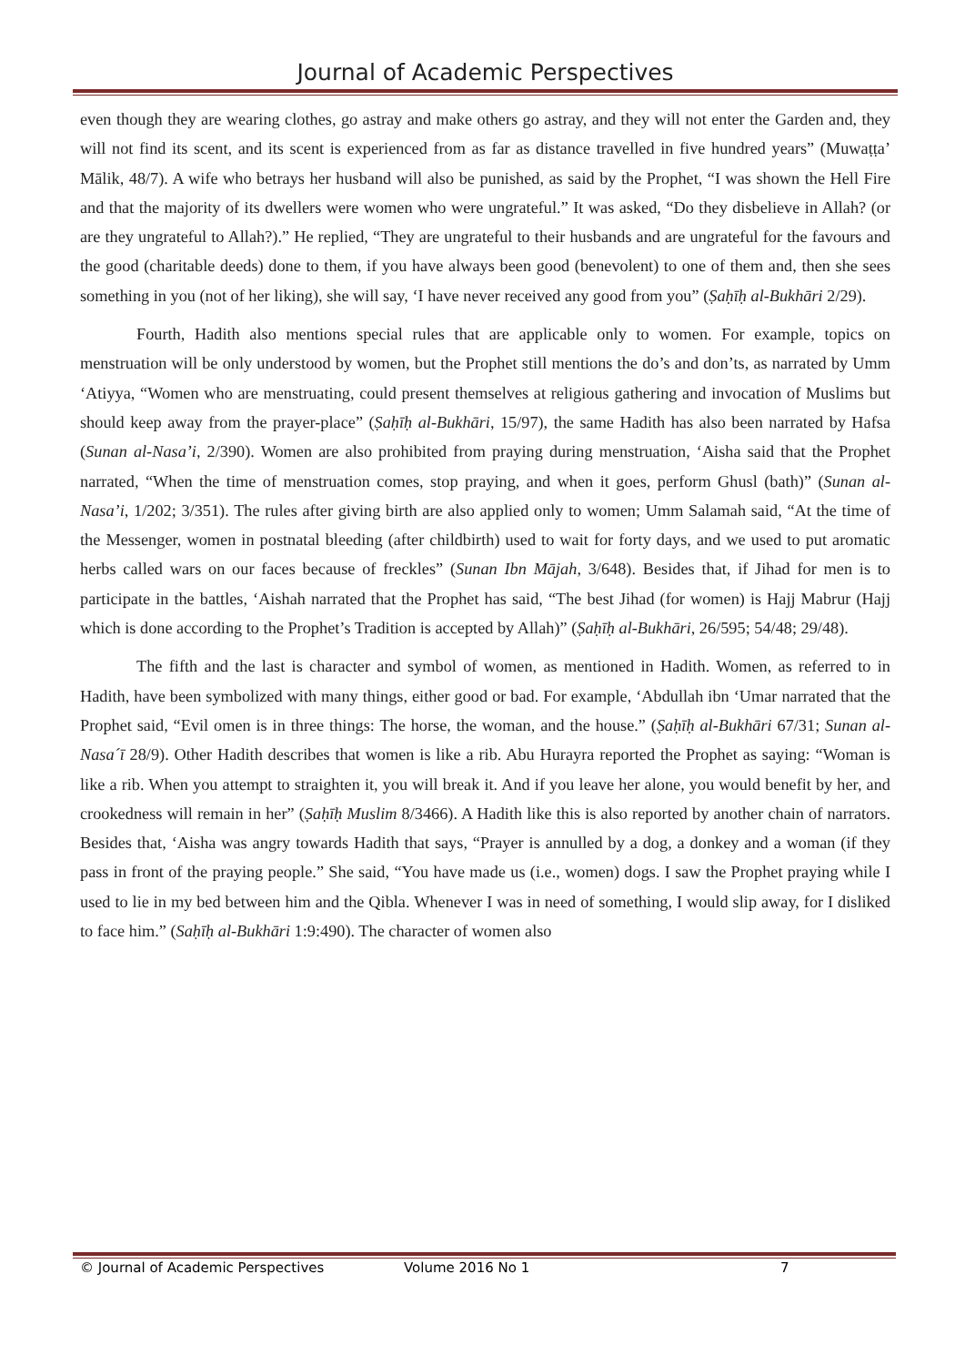Journal of Academic Perspectives
even though they are wearing clothes, go astray and make others go astray, and they will not enter the Garden and, they will not find its scent, and its scent is experienced from as far as distance travelled in five hundred years” (Muwaṭṭa’ Mālik, 48/7). A wife who betrays her husband will also be punished, as said by the Prophet, “I was shown the Hell Fire and that the majority of its dwellers were women who were ungrateful.” It was asked, “Do they disbelieve in Allah? (or are they ungrateful to Allah?).” He replied, “They are ungrateful to their husbands and are ungrateful for the favours and the good (charitable deeds) done to them, if you have always been good (benevolent) to one of them and, then she sees something in you (not of her liking), she will say, ‘I have never received any good from you” (Ṣaḥīḥ al-Bukhāri 2/29).
Fourth, Hadith also mentions special rules that are applicable only to women. For example, topics on menstruation will be only understood by women, but the Prophet still mentions the do’s and don’ts, as narrated by Umm ‘Atiyya, “Women who are menstruating, could present themselves at religious gathering and invocation of Muslims but should keep away from the prayer-place” (Ṣaḥīḥ al-Bukhāri, 15/97), the same Hadith has also been narrated by Hafsa (Sunan al-Nasa’i, 2/390). Women are also prohibited from praying during menstruation, ‘Aisha said that the Prophet narrated, “When the time of menstruation comes, stop praying, and when it goes, perform Ghusl (bath)” (Sunan al-Nasa’i, 1/202; 3/351). The rules after giving birth are also applied only to women; Umm Salamah said, “At the time of the Messenger, women in postnatal bleeding (after childbirth) used to wait for forty days, and we used to put aromatic herbs called wars on our faces because of freckles” (Sunan Ibn Mājah, 3/648). Besides that, if Jihad for men is to participate in the battles, ‘Aishah narrated that the Prophet has said, “The best Jihad (for women) is Hajj Mabrur (Hajj which is done according to the Prophet’s Tradition is accepted by Allah)” (Ṣaḥīḥ al-Bukhāri, 26/595; 54/48; 29/48).
The fifth and the last is character and symbol of women, as mentioned in Hadith. Women, as referred to in Hadith, have been symbolized with many things, either good or bad. For example, ‘Abdullah ibn ‘Umar narrated that the Prophet said, “Evil omen is in three things: The horse, the woman, and the house.” (Ṣaḥīḥ al-Bukhāri 67/31; Sunan al-Nasa´ī 28/9). Other Hadith describes that women is like a rib. Abu Hurayra reported the Prophet as saying: “Woman is like a rib. When you attempt to straighten it, you will break it. And if you leave her alone, you would benefit by her, and crookedness will remain in her” (Ṣaḥīḥ Muslim 8/3466). A Hadith like this is also reported by another chain of narrators. Besides that, ‘Aisha was angry towards Hadith that says, “Prayer is annulled by a dog, a donkey and a woman (if they pass in front of the praying people.” She said, “You have made us (i.e., women) dogs. I saw the Prophet praying while I used to lie in my bed between him and the Qibla. Whenever I was in need of something, I would slip away, for I disliked to face him.” (Saḥīḥ al-Bukhāri 1:9:490). The character of women also
© Journal of Academic Perspectives Volume 2016 No 1 7